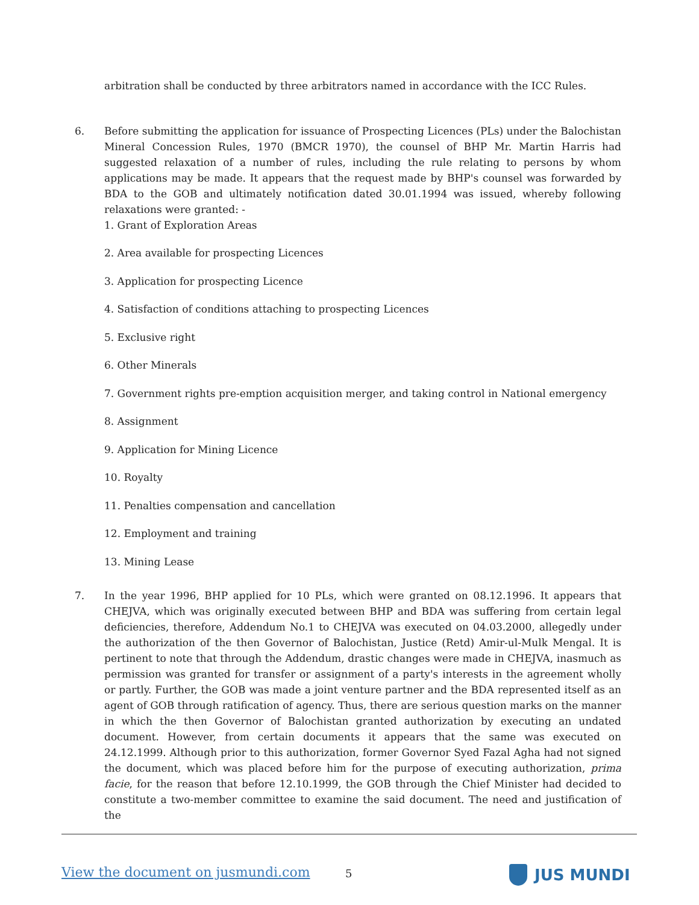arbitration shall be conducted by three arbitrators named in accordance with the ICC Rules.
6. Before submitting the application for issuance of Prospecting Licences (PLs) under the Balochistan Mineral Concession Rules, 1970 (BMCR 1970), the counsel of BHP Mr. Martin Harris had suggested relaxation of a number of rules, including the rule relating to persons by whom applications may be made. It appears that the request made by BHP's counsel was forwarded by BDA to the GOB and ultimately notification dated 30.01.1994 was issued, whereby following relaxations were granted: -
1. Grant of Exploration Areas
2. Area available for prospecting Licences
3. Application for prospecting Licence
4. Satisfaction of conditions attaching to prospecting Licences
5. Exclusive right
6. Other Minerals
7. Government rights pre-emption acquisition merger, and taking control in National emergency
8. Assignment
9. Application for Mining Licence
10. Royalty
11. Penalties compensation and cancellation
12. Employment and training
13. Mining Lease
7. In the year 1996, BHP applied for 10 PLs, which were granted on 08.12.1996. It appears that CHEJVA, which was originally executed between BHP and BDA was suffering from certain legal deficiencies, therefore, Addendum No.1 to CHEJVA was executed on 04.03.2000, allegedly under the authorization of the then Governor of Balochistan, Justice (Retd) Amir-ul-Mulk Mengal. It is pertinent to note that through the Addendum, drastic changes were made in CHEJVA, inasmuch as permission was granted for transfer or assignment of a party's interests in the agreement wholly or partly. Further, the GOB was made a joint venture partner and the BDA represented itself as an agent of GOB through ratification of agency. Thus, there are serious question marks on the manner in which the then Governor of Balochistan granted authorization by executing an undated document. However, from certain documents it appears that the same was executed on 24.12.1999. Although prior to this authorization, former Governor Syed Fazal Agha had not signed the document, which was placed before him for the purpose of executing authorization, prima facie, for the reason that before 12.10.1999, the GOB through the Chief Minister had decided to constitute a two-member committee to examine the said document. The need and justification of the
View the document on jusmundi.com 5 JUS MUNDI